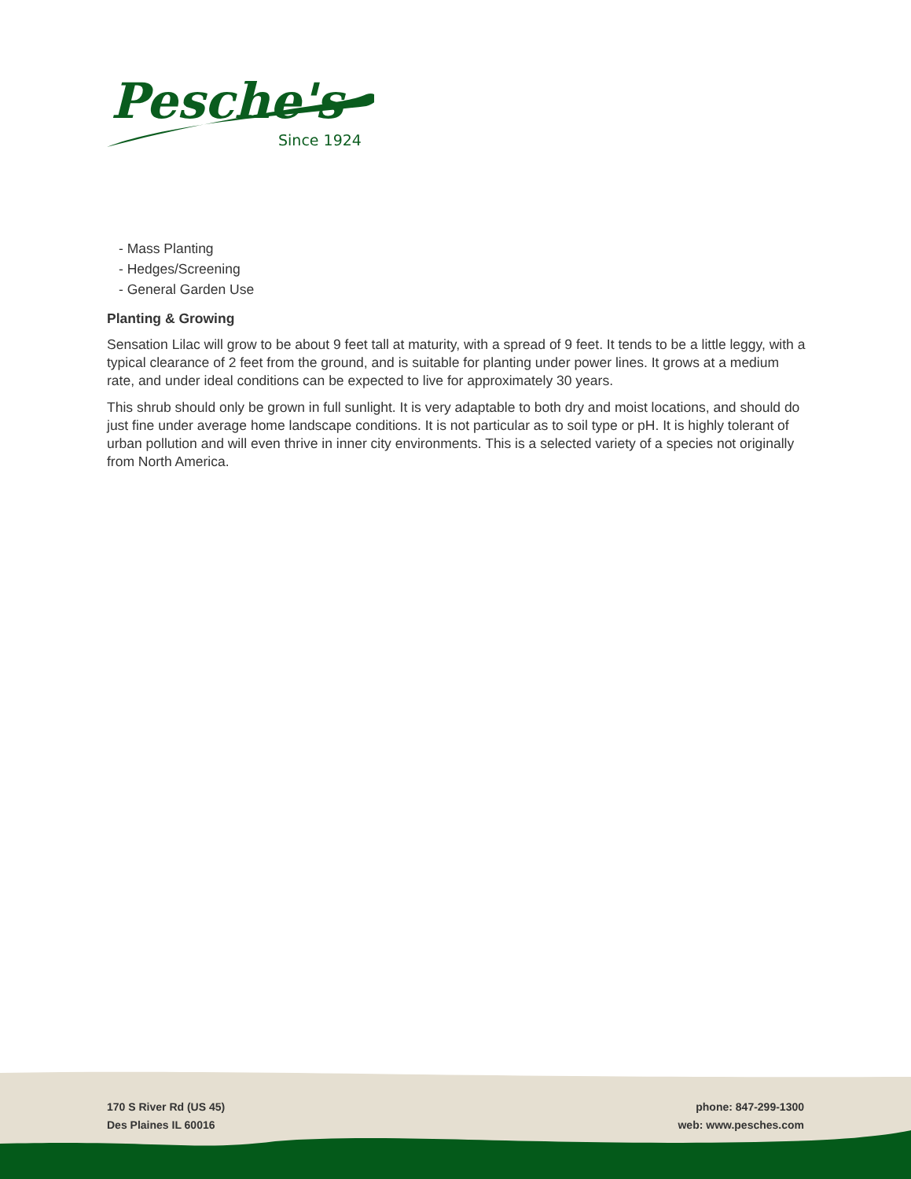Pesche's
Since 1924
- Mass Planting
- Hedges/Screening
- General Garden Use
Planting & Growing
Sensation Lilac will grow to be about 9 feet tall at maturity, with a spread of 9 feet. It tends to be a little leggy, with a typical clearance of 2 feet from the ground, and is suitable for planting under power lines. It grows at a medium rate, and under ideal conditions can be expected to live for approximately 30 years.
This shrub should only be grown in full sunlight. It is very adaptable to both dry and moist locations, and should do just fine under average home landscape conditions. It is not particular as to soil type or pH. It is highly tolerant of urban pollution and will even thrive in inner city environments. This is a selected variety of a species not originally from North America.
170 S River Rd (US 45)
Des Plaines IL 60016
phone: 847-299-1300
web: www.pesches.com